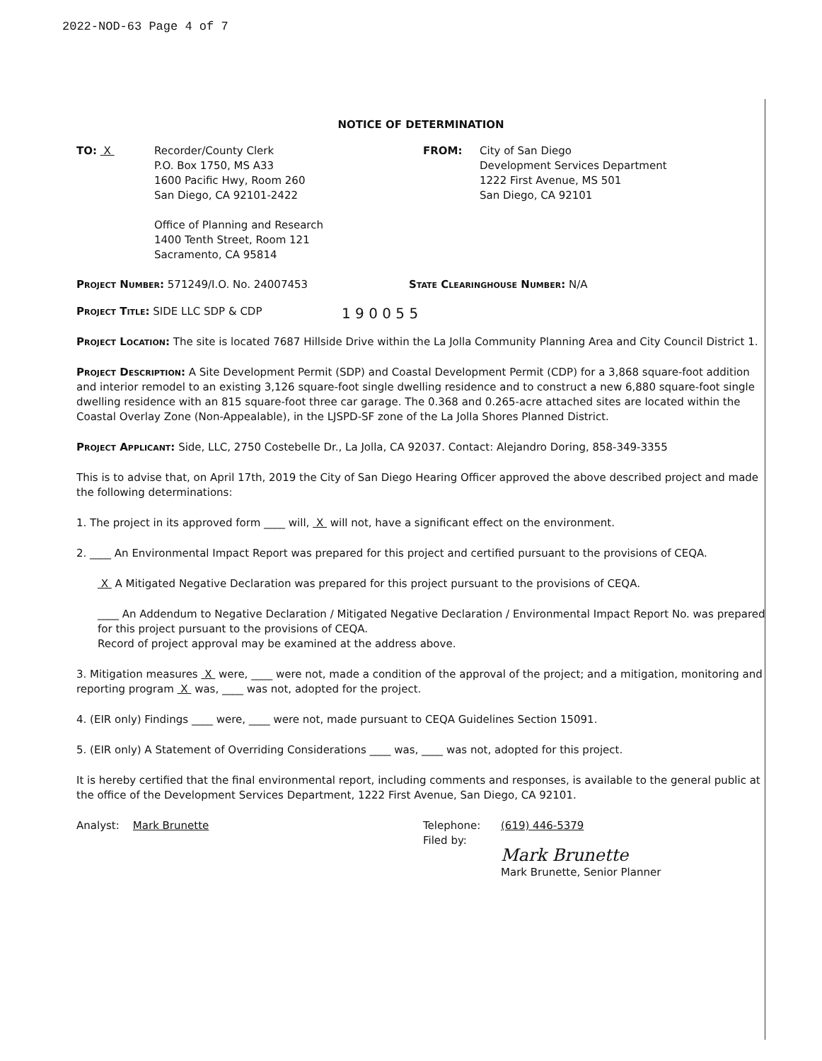2022-NOD-63 Page 4 of 7
NOTICE OF DETERMINATION
TO: X Recorder/County Clerk
P.O. Box 1750, MS A33
1600 Pacific Hwy, Room 260
San Diego, CA 92101-2422
Office of Planning and Research
1400 Tenth Street, Room 121
Sacramento, CA 95814
FROM: City of San Diego
Development Services Department
1222 First Avenue, MS 501
San Diego, CA 92101
Project Number: 571249/I.O. No. 24007453 State Clearinghouse Number: N/A
Project Title: SIDE LLC SDP & CDP
1 9 0 0 5 5
Project Location: The site is located 7687 Hillside Drive within the La Jolla Community Planning Area and City Council District 1.
Project Description: A Site Development Permit (SDP) and Coastal Development Permit (CDP) for a 3,868 square-foot addition and interior remodel to an existing 3,126 square-foot single dwelling residence and to construct a new 6,880 square-foot single dwelling residence with an 815 square-foot three car garage. The 0.368 and 0.265-acre attached sites are located within the Coastal Overlay Zone (Non-Appealable), in the LJSPD-SF zone of the La Jolla Shores Planned District.
Project Applicant: Side, LLC, 2750 Costebelle Dr., La Jolla, CA 92037. Contact: Alejandro Doring, 858-349-3355
This is to advise that, on April 17th, 2019 the City of San Diego Hearing Officer approved the above described project and made the following determinations:
1. The project in its approved form ____ will, X will not, have a significant effect on the environment.
2. ____ An Environmental Impact Report was prepared for this project and certified pursuant to the provisions of CEQA.
X A Mitigated Negative Declaration was prepared for this project pursuant to the provisions of CEQA.
____ An Addendum to Negative Declaration / Mitigated Negative Declaration / Environmental Impact Report No. was prepared for this project pursuant to the provisions of CEQA.
Record of project approval may be examined at the address above.
3. Mitigation measures X were, ____ were not, made a condition of the approval of the project; and a mitigation, monitoring and reporting program X was, ____ was not, adopted for the project.
4. (EIR only) Findings ____ were, ____ were not, made pursuant to CEQA Guidelines Section 15091.
5. (EIR only) A Statement of Overriding Considerations ____ was, ____ was not, adopted for this project.
It is hereby certified that the final environmental report, including comments and responses, is available to the general public at the office of the Development Services Department, 1222 First Avenue, San Diego, CA 92101.
Analyst: Mark Brunette Telephone:
Filed by:
(619) 446-5379
Mark Brunette
Mark Brunette, Senior Planner